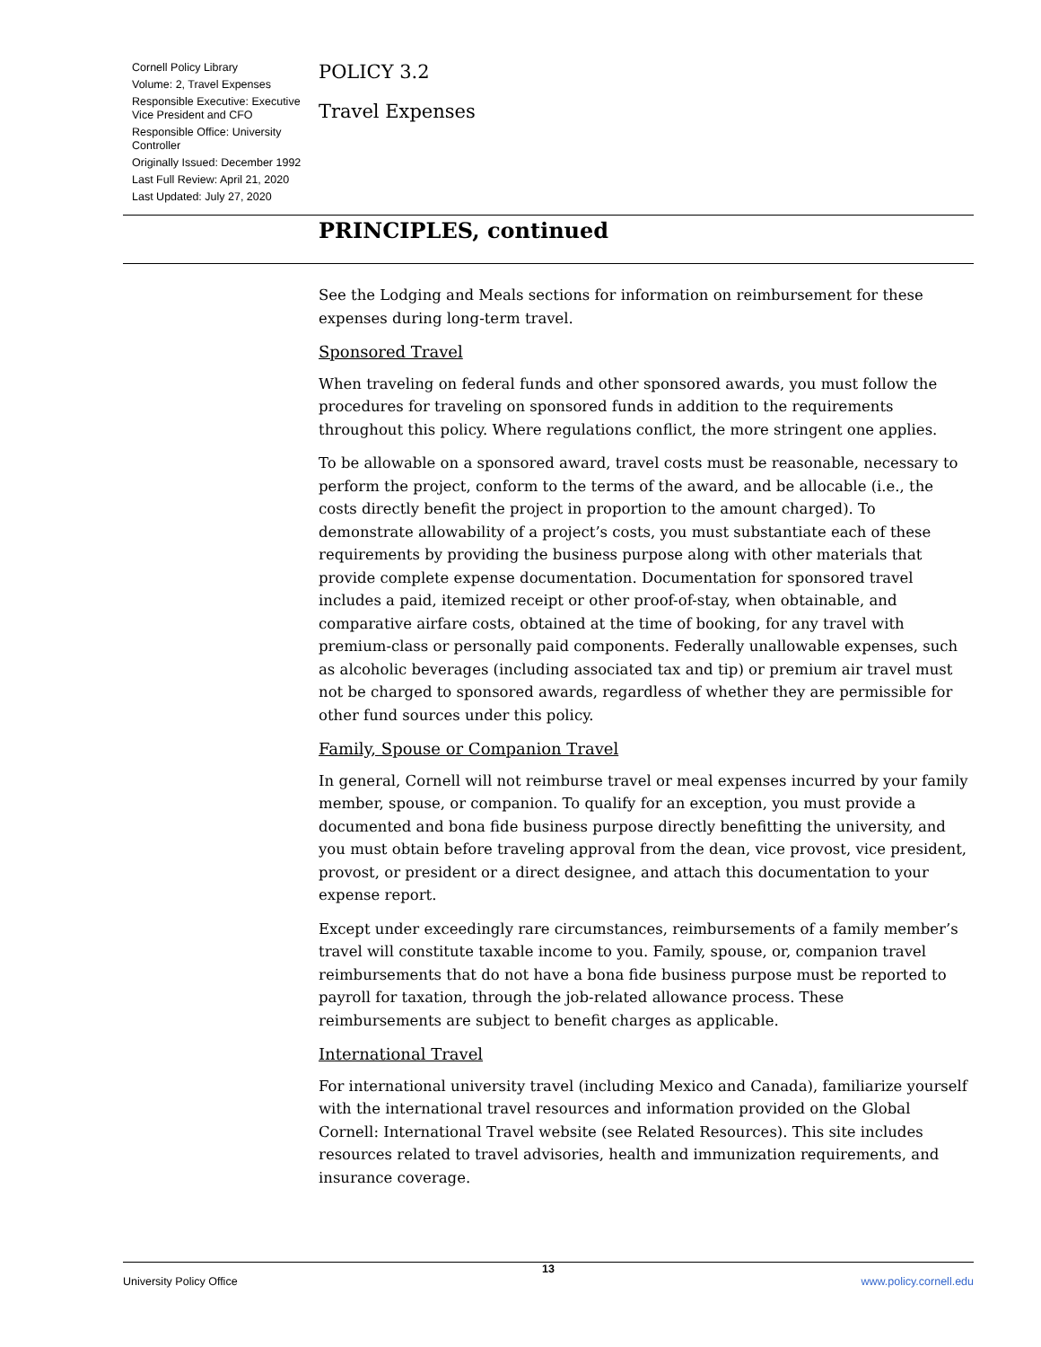Cornell Policy Library
Volume: 2, Travel Expenses
Responsible Executive: Executive Vice President and CFO
Responsible Office: University Controller
Originally Issued: December 1992
Last Full Review: April 21, 2020
Last Updated: July 27, 2020
POLICY 3.2
Travel Expenses
PRINCIPLES, continued
See the Lodging and Meals sections for information on reimbursement for these expenses during long-term travel.
Sponsored Travel
When traveling on federal funds and other sponsored awards, you must follow the procedures for traveling on sponsored funds in addition to the requirements throughout this policy. Where regulations conflict, the more stringent one applies.
To be allowable on a sponsored award, travel costs must be reasonable, necessary to perform the project, conform to the terms of the award, and be allocable (i.e., the costs directly benefit the project in proportion to the amount charged). To demonstrate allowability of a project’s costs, you must substantiate each of these requirements by providing the business purpose along with other materials that provide complete expense documentation. Documentation for sponsored travel includes a paid, itemized receipt or other proof-of-stay, when obtainable, and comparative airfare costs, obtained at the time of booking, for any travel with premium-class or personally paid components. Federally unallowable expenses, such as alcoholic beverages (including associated tax and tip) or premium air travel must not be charged to sponsored awards, regardless of whether they are permissible for other fund sources under this policy.
Family, Spouse or Companion Travel
In general, Cornell will not reimburse travel or meal expenses incurred by your family member, spouse, or companion. To qualify for an exception, you must provide a documented and bona fide business purpose directly benefitting the university, and you must obtain before traveling approval from the dean, vice provost, vice president, provost, or president or a direct designee, and attach this documentation to your expense report.
Except under exceedingly rare circumstances, reimbursements of a family member’s travel will constitute taxable income to you. Family, spouse, or, companion travel reimbursements that do not have a bona fide business purpose must be reported to payroll for taxation, through the job-related allowance process. These reimbursements are subject to benefit charges as applicable.
International Travel
For international university travel (including Mexico and Canada), familiarize yourself with the international travel resources and information provided on the Global Cornell: International Travel website (see Related Resources). This site includes resources related to travel advisories, health and immunization requirements, and insurance coverage.
13
University Policy Office www.policy.cornell.edu